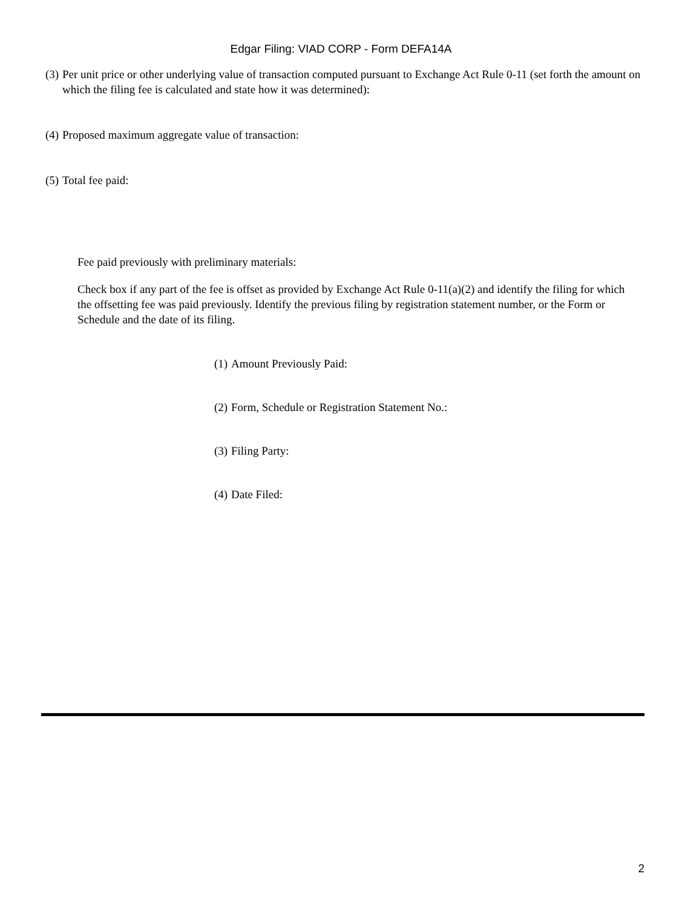Edgar Filing: VIAD CORP - Form DEFA14A
(3) Per unit price or other underlying value of transaction computed pursuant to Exchange Act Rule 0-11 (set forth the amount on which the filing fee is calculated and state how it was determined):
(4) Proposed maximum aggregate value of transaction:
(5) Total fee paid:
Fee paid previously with preliminary materials:
Check box if any part of the fee is offset as provided by Exchange Act Rule 0-11(a)(2) and identify the filing for which the offsetting fee was paid previously. Identify the previous filing by registration statement number, or the Form or Schedule and the date of its filing.
(1) Amount Previously Paid:
(2) Form, Schedule or Registration Statement No.:
(3) Filing Party:
(4) Date Filed:
2